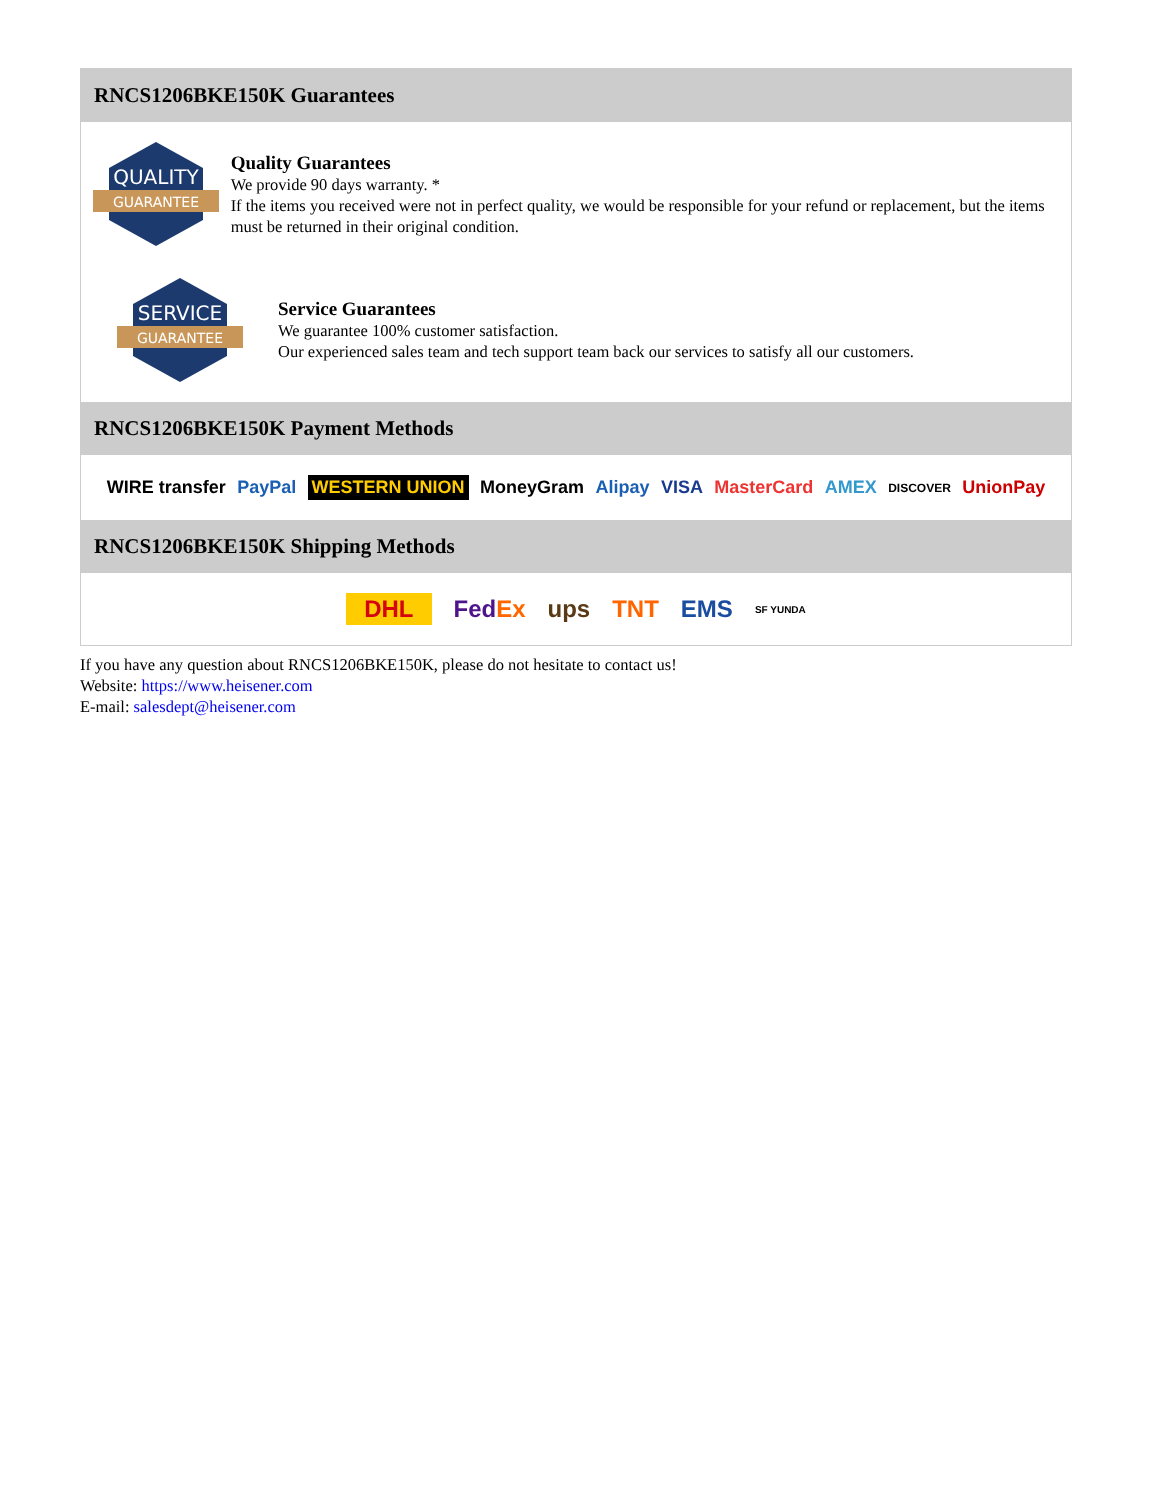RNCS1206BKE150K Guarantees
QUALITY
GUARANTEE
Quality Guarantees
We provide 90 days warranty. *
If the items you received were not in perfect quality, we would be responsible for your refund or replacement, but the items must be returned in their original condition.
SERVICE
GUARANTEE
Service Guarantees
We guarantee 100% customer satisfaction.
Our experienced sales team and tech support team back our services to satisfy all our customers.
RNCS1206BKE150K Payment Methods
WIRE transfer PayPal WESTERN UNION MoneyGram Alipay VISA MasterCard AMEX DISCOVER UnionPay
RNCS1206BKE150K Shipping Methods
DHL FedEx ups TNT EMS SF YUNDA
If you have any question about RNCS1206BKE150K, please do not hesitate to contact us!
Website: https://www.heisener.com
E-mail: salesdept@heisener.com